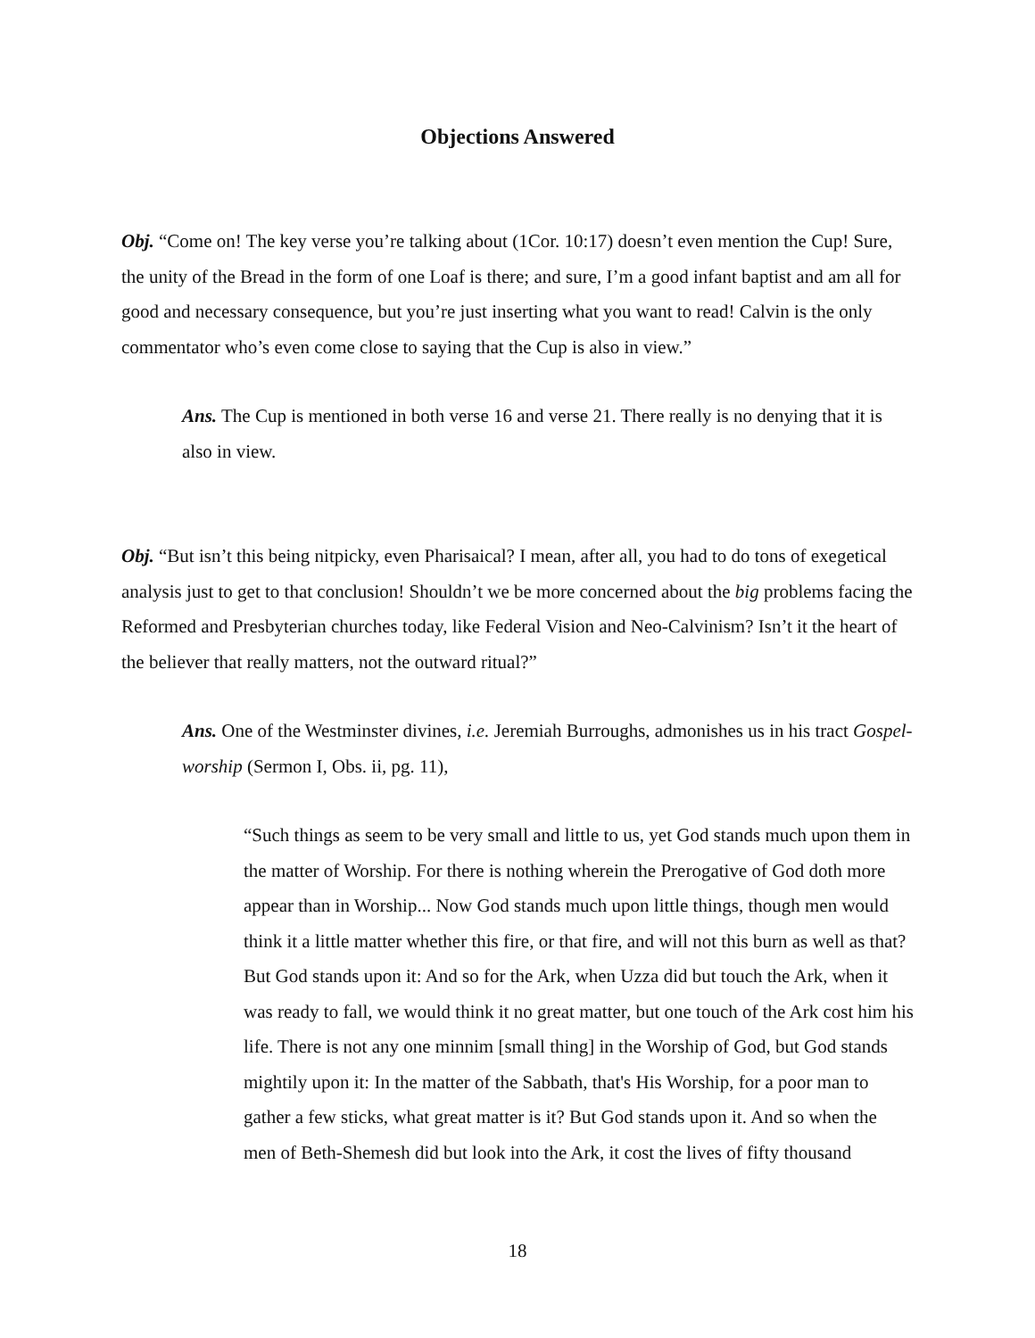Objections Answered
Obj. “Come on! The key verse you’re talking about (1Cor. 10:17) doesn’t even mention the Cup! Sure, the unity of the Bread in the form of one Loaf is there; and sure, I’m a good infant baptist and am all for good and necessary consequence, but you’re just inserting what you want to read! Calvin is the only commentator who’s even come close to saying that the Cup is also in view.”
Ans. The Cup is mentioned in both verse 16 and verse 21. There really is no denying that it is also in view.
Obj. “But isn’t this being nitpicky, even Pharisaical? I mean, after all, you had to do tons of exegetical analysis just to get to that conclusion! Shouldn’t we be more concerned about the big problems facing the Reformed and Presbyterian churches today, like Federal Vision and Neo-Calvinism? Isn’t it the heart of the believer that really matters, not the outward ritual?”
Ans. One of the Westminster divines, i.e. Jeremiah Burroughs, admonishes us in his tract Gospel-worship (Sermon I, Obs. ii, pg. 11),
“Such things as seem to be very small and little to us, yet God stands much upon them in the matter of Worship. For there is nothing wherein the Prerogative of God doth more appear than in Worship... Now God stands much upon little things, though men would think it a little matter whether this fire, or that fire, and will not this burn as well as that? But God stands upon it: And so for the Ark, when Uzza did but touch the Ark, when it was ready to fall, we would think it no great matter, but one touch of the Ark cost him his life. There is not any one minnim [small thing] in the Worship of God, but God stands mightily upon it: In the matter of the Sabbath, that's His Worship, for a poor man to gather a few sticks, what great matter is it? But God stands upon it. And so when the men of Beth-Shemesh did but look into the Ark, it cost the lives of fifty thousand
18